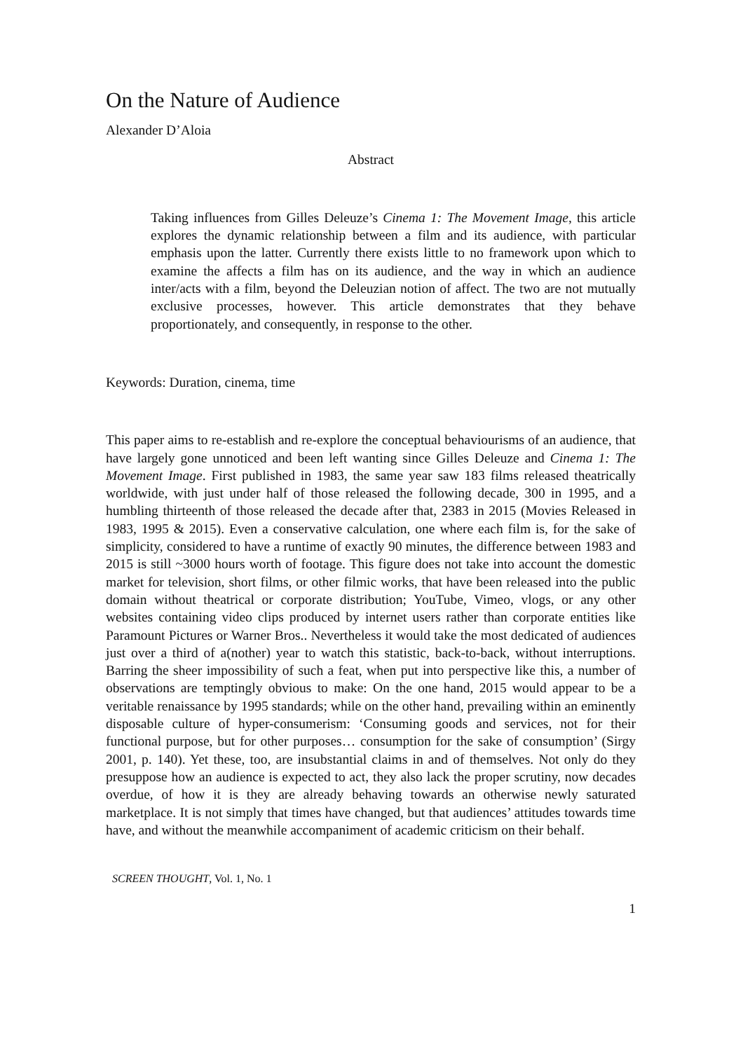On the Nature of Audience
Alexander D’Aloia
Abstract
Taking influences from Gilles Deleuze’s Cinema 1: The Movement Image, this article explores the dynamic relationship between a film and its audience, with particular emphasis upon the latter. Currently there exists little to no framework upon which to examine the affects a film has on its audience, and the way in which an audience inter/acts with a film, beyond the Deleuzian notion of affect. The two are not mutually exclusive processes, however. This article demonstrates that they behave proportionately, and consequently, in response to the other.
Keywords: Duration, cinema, time
This paper aims to re-establish and re-explore the conceptual behaviourisms of an audience, that have largely gone unnoticed and been left wanting since Gilles Deleuze and Cinema 1: The Movement Image. First published in 1983, the same year saw 183 films released theatrically worldwide, with just under half of those released the following decade, 300 in 1995, and a humbling thirteenth of those released the decade after that, 2383 in 2015 (Movies Released in 1983, 1995 & 2015). Even a conservative calculation, one where each film is, for the sake of simplicity, considered to have a runtime of exactly 90 minutes, the difference between 1983 and 2015 is still ~3000 hours worth of footage. This figure does not take into account the domestic market for television, short films, or other filmic works, that have been released into the public domain without theatrical or corporate distribution; YouTube, Vimeo, vlogs, or any other websites containing video clips produced by internet users rather than corporate entities like Paramount Pictures or Warner Bros.. Nevertheless it would take the most dedicated of audiences just over a third of a(nother) year to watch this statistic, back-to-back, without interruptions. Barring the sheer impossibility of such a feat, when put into perspective like this, a number of observations are temptingly obvious to make: On the one hand, 2015 would appear to be a veritable renaissance by 1995 standards; while on the other hand, prevailing within an eminently disposable culture of hyper-consumerism: ‘Consuming goods and services, not for their functional purpose, but for other purposes… consumption for the sake of consumption’ (Sirgy 2001, p. 140). Yet these, too, are insubstantial claims in and of themselves. Not only do they presuppose how an audience is expected to act, they also lack the proper scrutiny, now decades overdue, of how it is they are already behaving towards an otherwise newly saturated marketplace. It is not simply that times have changed, but that audiences’ attitudes towards time have, and without the meanwhile accompaniment of academic criticism on their behalf.
SCREEN THOUGHT, Vol. 1, No. 1
1